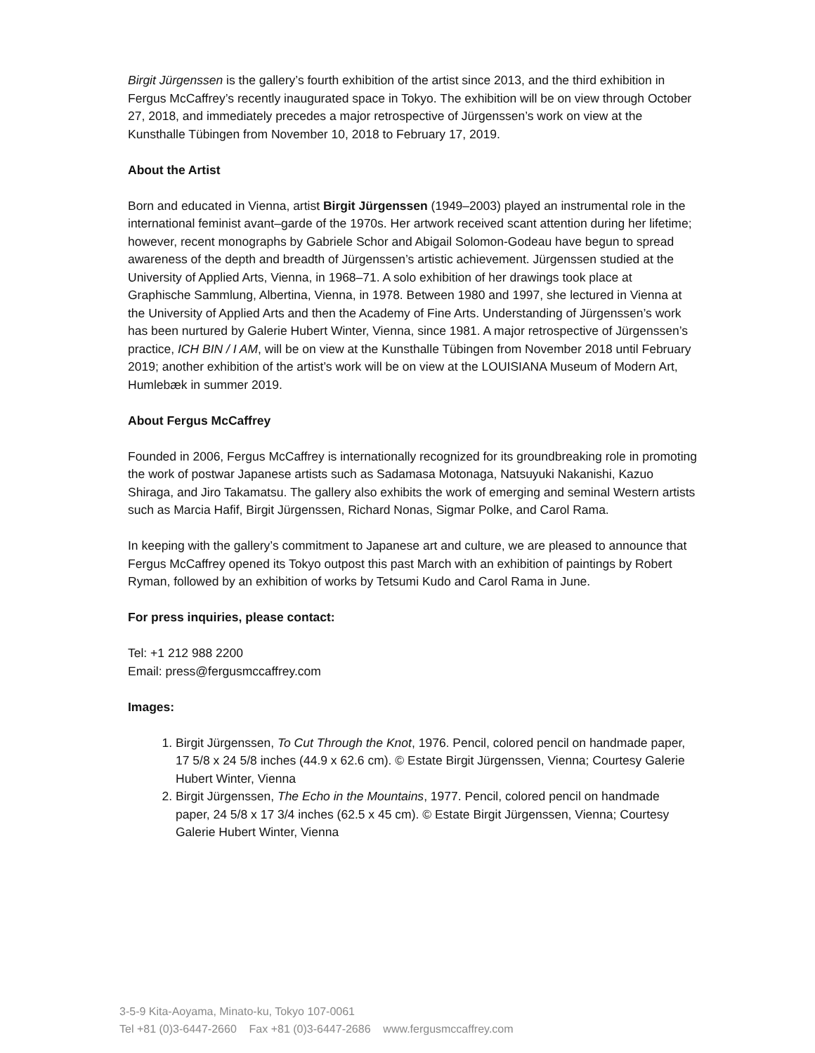Birgit Jürgenssen is the gallery’s fourth exhibition of the artist since 2013, and the third exhibition in Fergus McCaffrey’s recently inaugurated space in Tokyo. The exhibition will be on view through October 27, 2018, and immediately precedes a major retrospective of Jürgenssen’s work on view at the Kunsthalle Tübingen from November 10, 2018 to February 17, 2019.
About the Artist
Born and educated in Vienna, artist Birgit Jürgenssen (1949–2003) played an instrumental role in the international feminist avant–garde of the 1970s. Her artwork received scant attention during her lifetime; however, recent monographs by Gabriele Schor and Abigail Solomon-Godeau have begun to spread awareness of the depth and breadth of Jürgenssen’s artistic achievement. Jürgenssen studied at the University of Applied Arts, Vienna, in 1968–71. A solo exhibition of her drawings took place at Graphische Sammlung, Albertina, Vienna, in 1978. Between 1980 and 1997, she lectured in Vienna at the University of Applied Arts and then the Academy of Fine Arts. Understanding of Jürgenssen’s work has been nurtured by Galerie Hubert Winter, Vienna, since 1981. A major retrospective of Jürgenssen’s practice, ICH BIN / I AM, will be on view at the Kunsthalle Tübingen from November 2018 until February 2019; another exhibition of the artist’s work will be on view at the LOUISIANA Museum of Modern Art, Humlebæk in summer 2019.
About Fergus McCaffrey
Founded in 2006, Fergus McCaffrey is internationally recognized for its groundbreaking role in promoting the work of postwar Japanese artists such as Sadamasa Motonaga, Natsuyuki Nakanishi, Kazuo Shiraga, and Jiro Takamatsu. The gallery also exhibits the work of emerging and seminal Western artists such as Marcia Hafif, Birgit Jürgenssen, Richard Nonas, Sigmar Polke, and Carol Rama.
In keeping with the gallery’s commitment to Japanese art and culture, we are pleased to announce that Fergus McCaffrey opened its Tokyo outpost this past March with an exhibition of paintings by Robert Ryman, followed by an exhibition of works by Tetsumi Kudo and Carol Rama in June.
For press inquiries, please contact:
Tel: +1 212 988 2200
Email: press@fergusmccaffrey.com
Images:
1. Birgit Jürgenssen, To Cut Through the Knot, 1976. Pencil, colored pencil on handmade paper, 17 5/8 x 24 5/8 inches (44.9 x 62.6 cm). © Estate Birgit Jürgenssen, Vienna; Courtesy Galerie Hubert Winter, Vienna
2. Birgit Jürgenssen, The Echo in the Mountains, 1977. Pencil, colored pencil on handmade paper, 24 5/8 x 17 3/4 inches (62.5 x 45 cm). © Estate Birgit Jürgenssen, Vienna; Courtesy Galerie Hubert Winter, Vienna
3-5-9 Kita-Aoyama, Minato-ku, Tokyo 107-0061
Tel +81 (0)3-6447-2660 Fax +81 (0)3-6447-2686 www.fergusmccaffrey.com